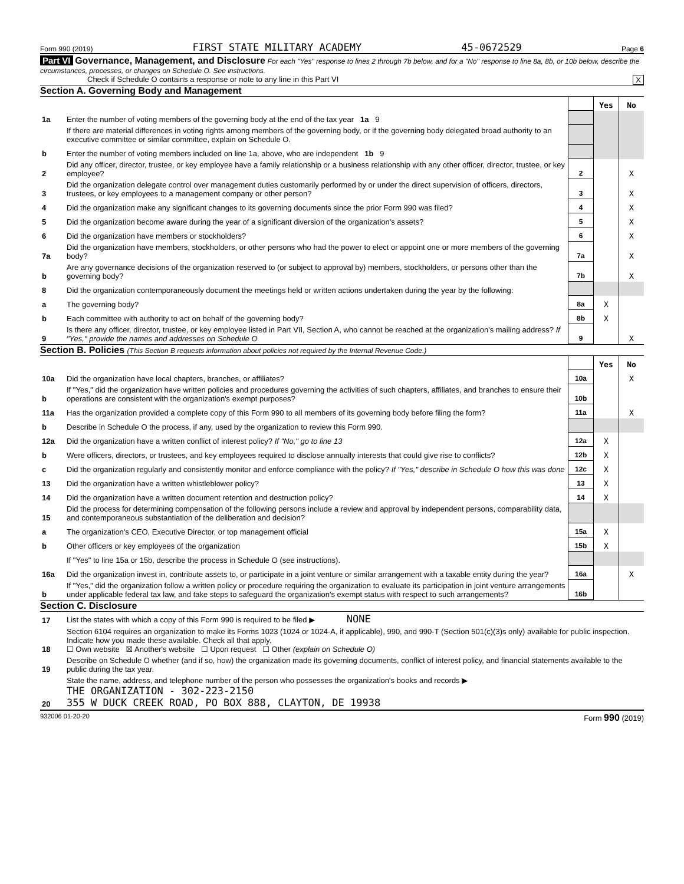Form 990 (2019) FIRST STATE MILITARY ACADEMY 45-0672529 Page 6
Part VI Governance, Management, and Disclosure For each "Yes" response to lines 2 through 7b below, and for a "No" response to line 8a, 8b, or 10b below, describe the circumstances, processes, or changes on Schedule O. See instructions.
Check if Schedule O contains a response or note to any line in this Part VI X
Section A. Governing Body and Management
| | | | Yes | No |
| 1a | Enter the number of voting members of the governing body at the end of the tax year 1a 9 | | | |
| | If there are material differences in voting rights among members of the governing body, or if the governing body delegated broad authority to an executive committee or similar committee, explain on Schedule O. | | | |
| b | Enter the number of voting members included on line 1a, above, who are independent 1b 9 | | | |
| 2 | Did any officer, director, trustee, or key employee have a family relationship or a business relationship with any other officer, director, trustee, or key employee? | 2 | | X |
| 3 | Did the organization delegate control over management duties customarily performed by or under the direct supervision of officers, directors, trustees, or key employees to a management company or other person? | 3 | | X |
| 4 | Did the organization make any significant changes to its governing documents since the prior Form 990 was filed? | 4 | | X |
| 5 | Did the organization become aware during the year of a significant diversion of the organization's assets? | 5 | | X |
| 6 | Did the organization have members or stockholders? | 6 | | X |
| 7a | Did the organization have members, stockholders, or other persons who had the power to elect or appoint one or more members of the governing body? | 7a | | X |
| b | Are any governance decisions of the organization reserved to (or subject to approval by) members, stockholders, or persons other than the governing body? | 7b | | X |
| 8 | Did the organization contemporaneously document the meetings held or written actions undertaken during the year by the following: | | | |
| a | The governing body? | 8a | X | |
| b | Each committee with authority to act on behalf of the governing body? | 8b | X | |
| 9 | Is there any officer, director, trustee, or key employee listed in Part VII, Section A, who cannot be reached at the organization's mailing address? If "Yes," provide the names and addresses on Schedule O | 9 | | X |
Section B. Policies (This Section B requests information about policies not required by the Internal Revenue Code.)
| | | | Yes | No |
| 10a | Did the organization have local chapters, branches, or affiliates? | 10a | | X |
| b | If "Yes," did the organization have written policies and procedures governing the activities of such chapters, affiliates, and branches to ensure their operations are consistent with the organization's exempt purposes? | 10b | | |
| 11a | Has the organization provided a complete copy of this Form 990 to all members of its governing body before filing the form? | 11a | | X |
| b | Describe in Schedule O the process, if any, used by the organization to review this Form 990. | | | |
| 12a | Did the organization have a written conflict of interest policy? If "No," go to line 13 | 12a | X | |
| b | Were officers, directors, or trustees, and key employees required to disclose annually interests that could give rise to conflicts? | 12b | X | |
| c | Did the organization regularly and consistently monitor and enforce compliance with the policy? If "Yes," describe in Schedule O how this was done | 12c | X | |
| 13 | Did the organization have a written whistleblower policy? | 13 | X | |
| 14 | Did the organization have a written document retention and destruction policy? | 14 | X | |
| 15 | Did the process for determining compensation of the following persons include a review and approval by independent persons, comparability data, and contemporaneous substantiation of the deliberation and decision? | | | |
| a | The organization's CEO, Executive Director, or top management official | 15a | X | |
| b | Other officers or key employees of the organization | 15b | X | |
| | If "Yes" to line 15a or 15b, describe the process in Schedule O (see instructions). | | | |
| 16a | Did the organization invest in, contribute assets to, or participate in a joint venture or similar arrangement with a taxable entity during the year? | 16a | | X |
| b | If "Yes," did the organization follow a written policy or procedure requiring the organization to evaluate its participation in joint venture arrangements under applicable federal tax law, and take steps to safeguard the organization's exempt status with respect to such arrangements? | 16b | | |
Section C. Disclosure
| 17 | List the states with which a copy of this Form 990 is required to be filed ▶ NONE |
| 18 | Section 6104 requires an organization to make its Forms 1023 (1024 or 1024-A, if applicable), 990, and 990-T (Section 501(c)(3)s only) available for public inspection. Indicate how you made these available. Check all that apply. ☐ Own website ☒ Another's website ☐ Upon request ☐ Other (explain on Schedule O) |
| 19 | Describe on Schedule O whether (and if so, how) the organization made its governing documents, conflict of interest policy, and financial statements available to the public during the tax year. |
| 20 | State the name, address, and telephone number of the person who possesses the organization's books and records ▶ THE ORGANIZATION - 302-223-2150 355 W DUCK CREEK ROAD, PO BOX 888, CLAYTON, DE 19938 |
932006 01-20-20 Form 990 (2019)